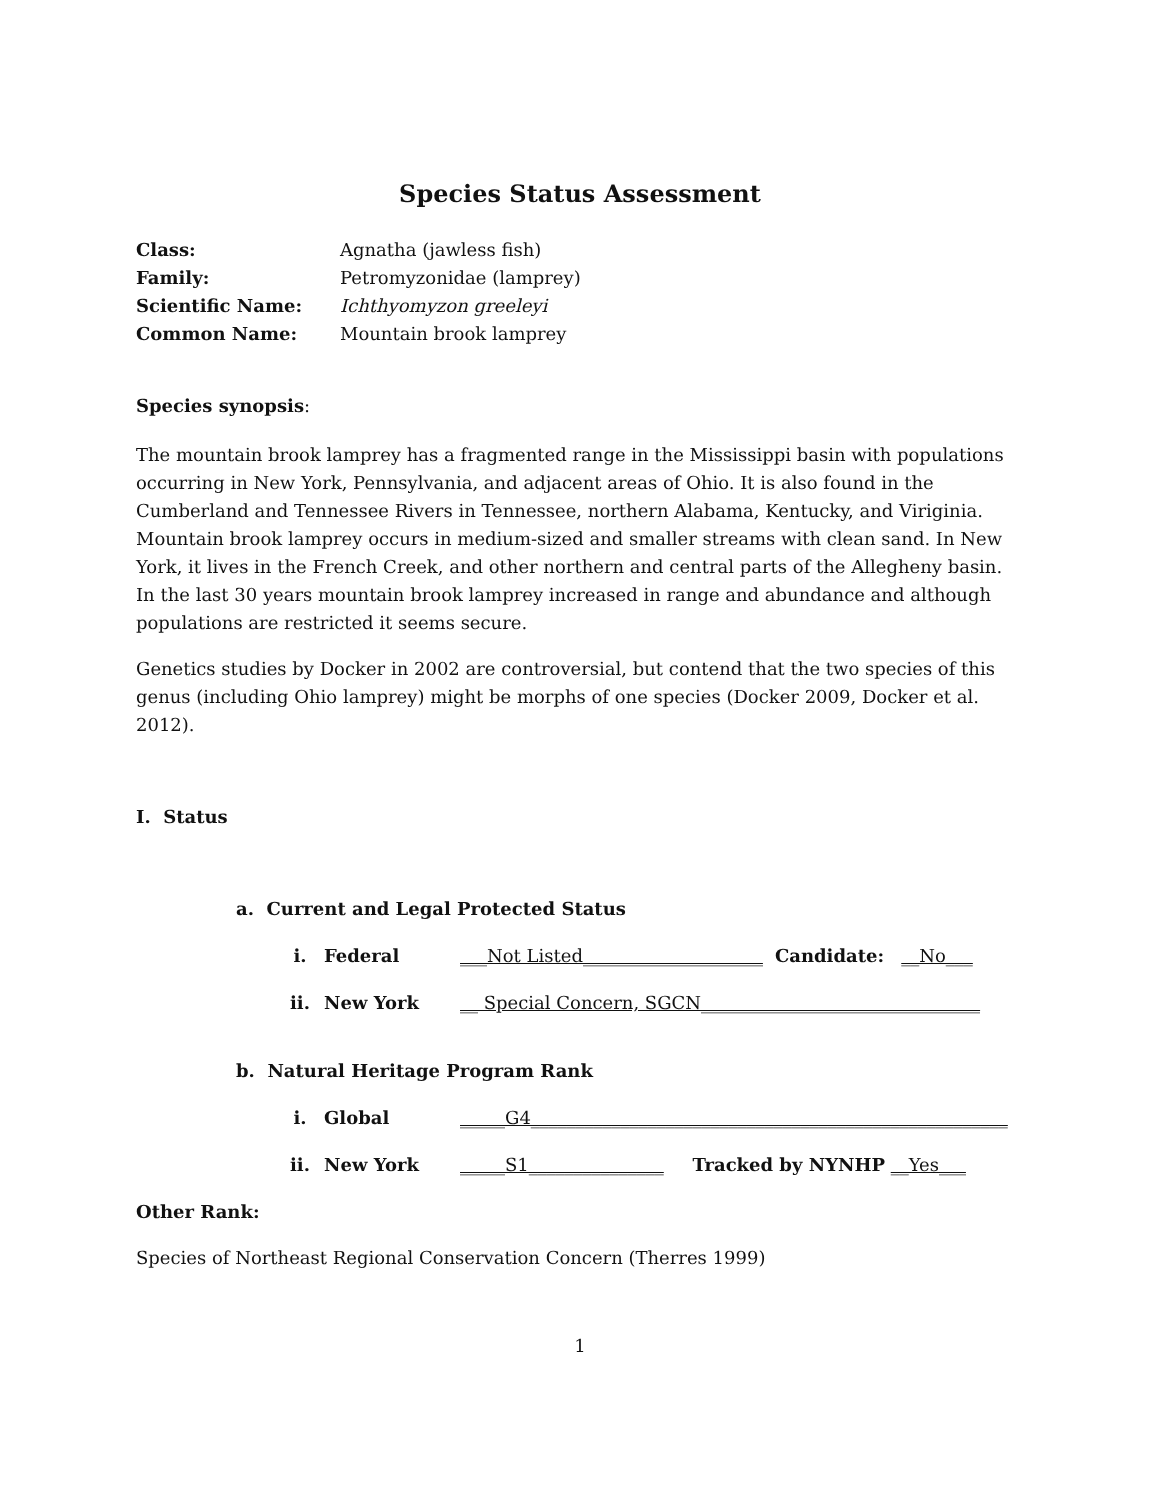Species Status Assessment
Class: Agnatha (jawless fish) Family: Petromyzonidae (lamprey) Scientific Name: Ichthyomyzon greeleyi Common Name: Mountain brook lamprey
Species synopsis:
The mountain brook lamprey has a fragmented range in the Mississippi basin with populations occurring in New York, Pennsylvania, and adjacent areas of Ohio. It is also found in the Cumberland and Tennessee Rivers in Tennessee, northern Alabama, Kentucky, and Viriginia. Mountain brook lamprey occurs in medium-sized and smaller streams with clean sand. In New York, it lives in the French Creek, and other northern and central parts of the Allegheny basin. In the last 30 years mountain brook lamprey increased in range and abundance and although populations are restricted it seems secure.
Genetics studies by Docker in 2002 are controversial, but contend that the two species of this genus (including Ohio lamprey) might be morphs of one species (Docker 2009, Docker et al. 2012).
I. Status
a. Current and Legal Protected Status
i. Federal ___Not Listed____________________ Candidate: __No___
ii. New York __ Special Concern, SGCN_______________________________
b. Natural Heritage Program Rank
i. Global _____G4_____________________________________________________
ii. New York _____S1_______________ Tracked by NYNHP __Yes___
Other Rank:
Species of Northeast Regional Conservation Concern (Therres 1999)
1